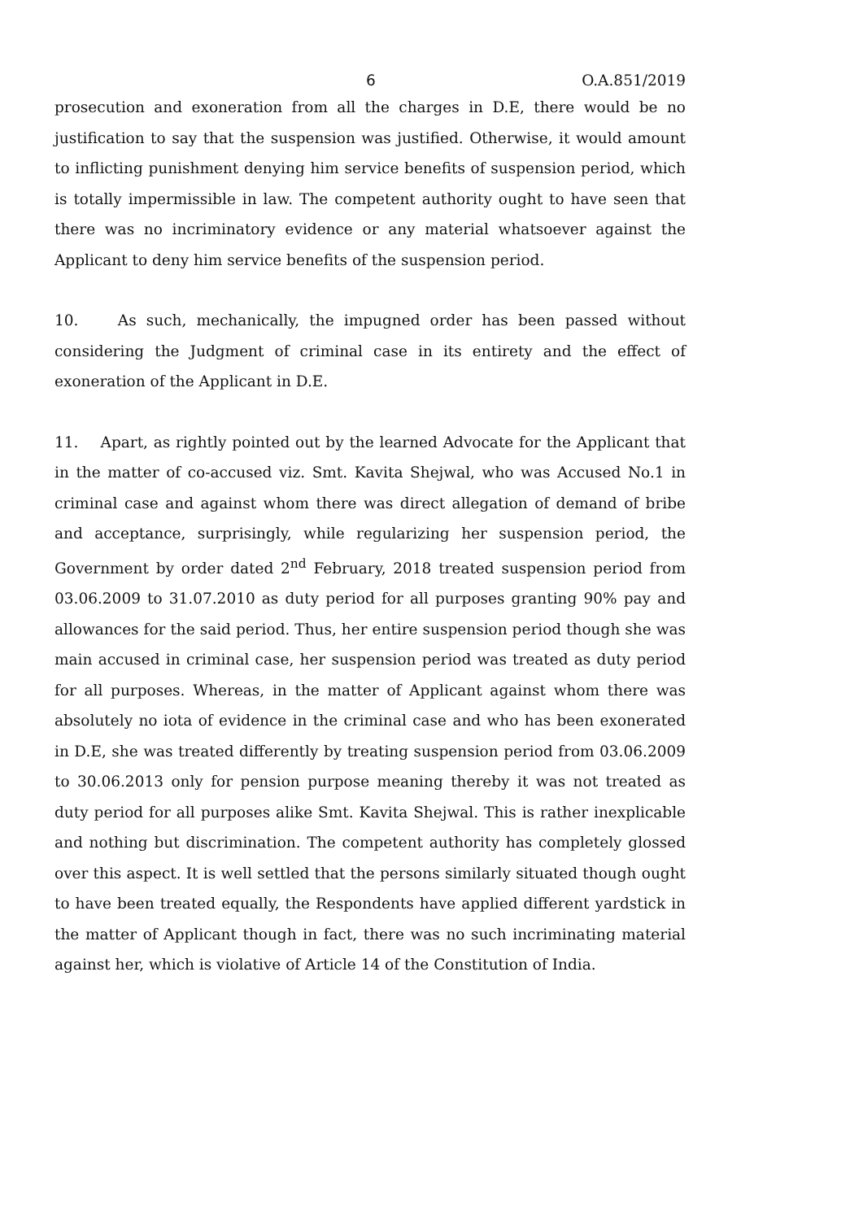6 O.A.851/2019
prosecution and exoneration from all the charges in D.E, there would be no justification to say that the suspension was justified. Otherwise, it would amount to inflicting punishment denying him service benefits of suspension period, which is totally impermissible in law. The competent authority ought to have seen that there was no incriminatory evidence or any material whatsoever against the Applicant to deny him service benefits of the suspension period.
10. As such, mechanically, the impugned order has been passed without considering the Judgment of criminal case in its entirety and the effect of exoneration of the Applicant in D.E.
11. Apart, as rightly pointed out by the learned Advocate for the Applicant that in the matter of co-accused viz. Smt. Kavita Shejwal, who was Accused No.1 in criminal case and against whom there was direct allegation of demand of bribe and acceptance, surprisingly, while regularizing her suspension period, the Government by order dated 2<sup>nd</sup> February, 2018 treated suspension period from 03.06.2009 to 31.07.2010 as duty period for all purposes granting 90% pay and allowances for the said period. Thus, her entire suspension period though she was main accused in criminal case, her suspension period was treated as duty period for all purposes. Whereas, in the matter of Applicant against whom there was absolutely no iota of evidence in the criminal case and who has been exonerated in D.E, she was treated differently by treating suspension period from 03.06.2009 to 30.06.2013 only for pension purpose meaning thereby it was not treated as duty period for all purposes alike Smt. Kavita Shejwal. This is rather inexplicable and nothing but discrimination. The competent authority has completely glossed over this aspect. It is well settled that the persons similarly situated though ought to have been treated equally, the Respondents have applied different yardstick in the matter of Applicant though in fact, there was no such incriminating material against her, which is violative of Article 14 of the Constitution of India.